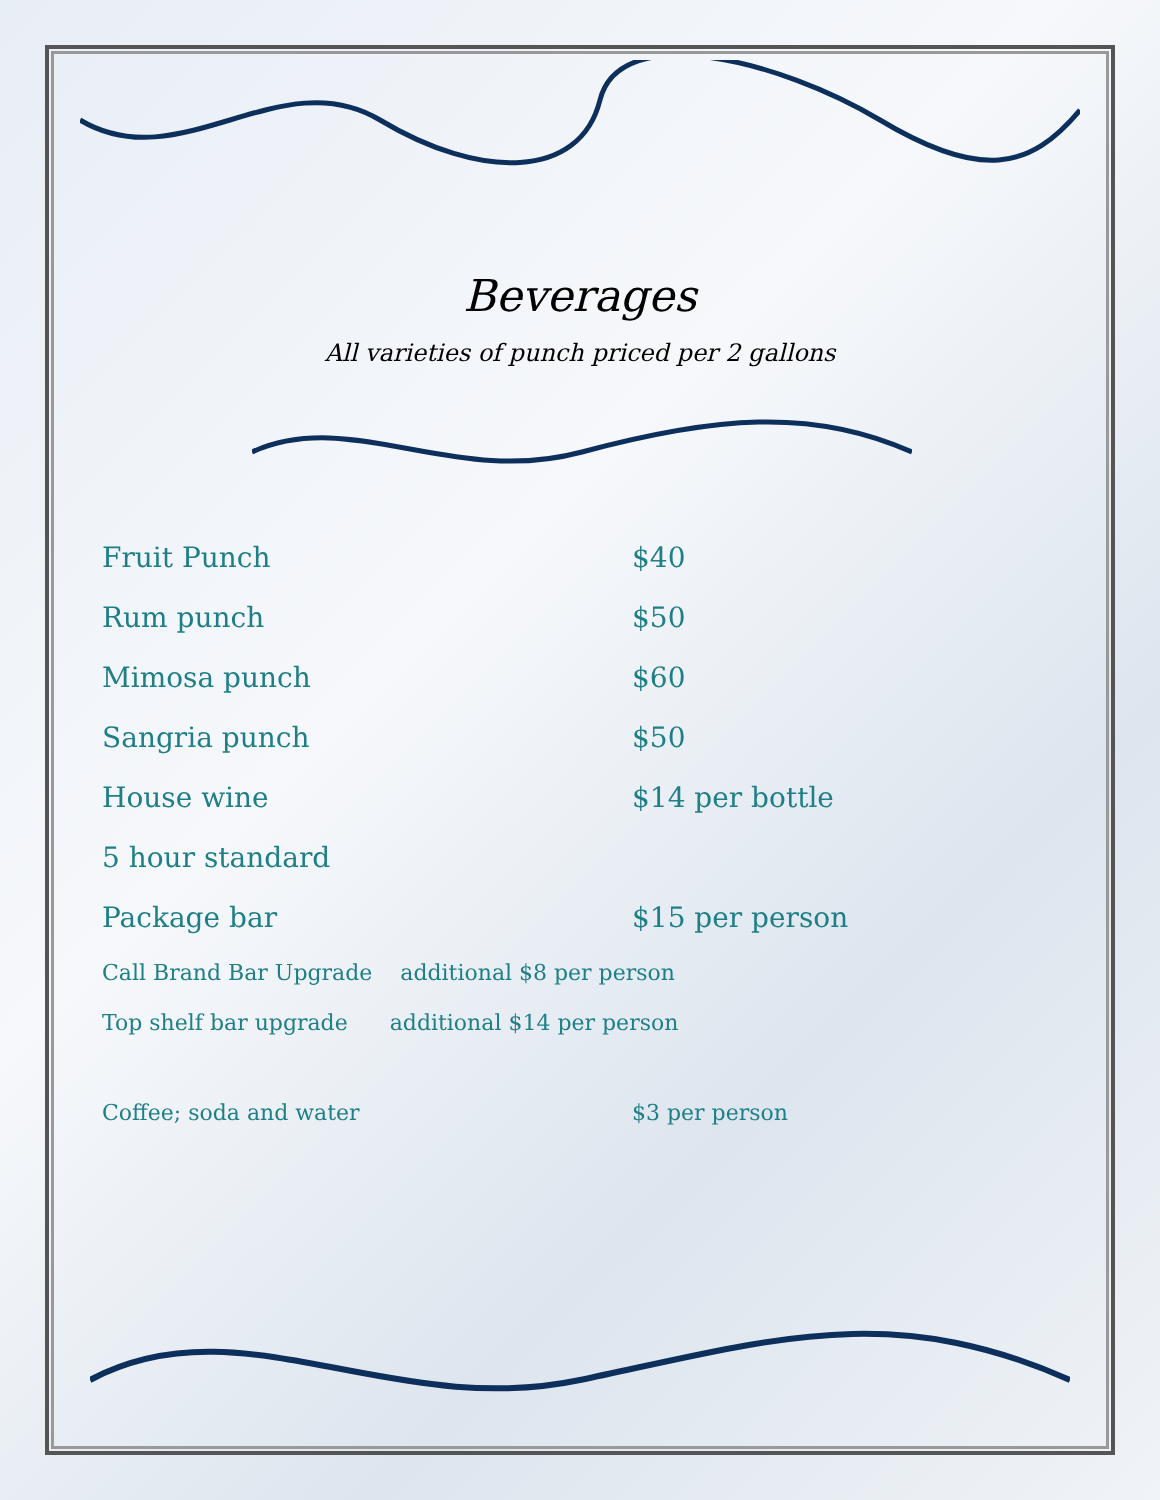Beverages
All varieties of punch priced per 2 gallons
Fruit Punch $40
Rum punch $50
Mimosa punch $60
Sangria punch $50
House wine $14 per bottle
5 hour standard
Package bar $15 per person
Call Brand Bar Upgrade additional $8 per person
Top shelf bar upgrade additional $14 per person
Coffee; soda and water $3 per person